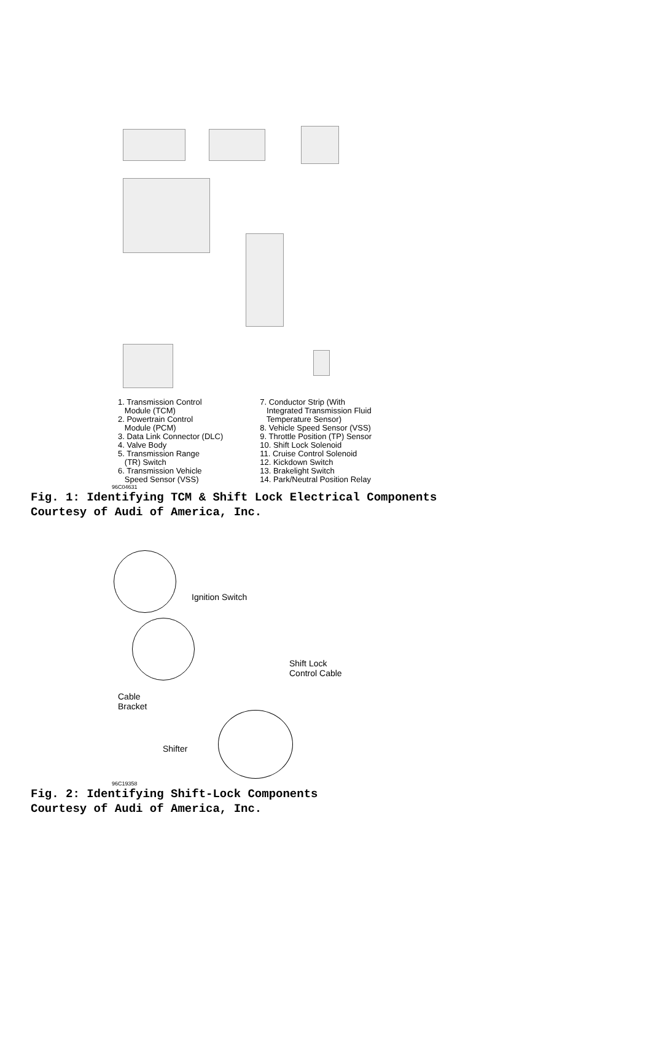1. Transmission Control Module (TCM) 2. Powertrain Control Module (PCM) 3. Data Link Connector (DLC) 4. Valve Body 5. Transmission Range (TR) Switch 6. Transmission Vehicle Speed Sensor (VSS)
7. Conductor Strip (With Integrated Transmission Fluid Temperature Sensor) 8. Vehicle Speed Sensor (VSS) 9. Throttle Position (TP) Sensor 10. Shift Lock Solenoid 11. Cruise Control Solenoid 12. Kickdown Switch 13. Brakelight Switch 14. Park/Neutral Position Relay
96C04631
Fig. 1: Identifying TCM & Shift Lock Electrical Components
Courtesy of Audi of America, Inc.
Ignition Switch
Shift Lock
Control Cable
Cable
Bracket
Shifter
96C19358
Fig. 2: Identifying Shift-Lock Components
Courtesy of Audi of America, Inc.